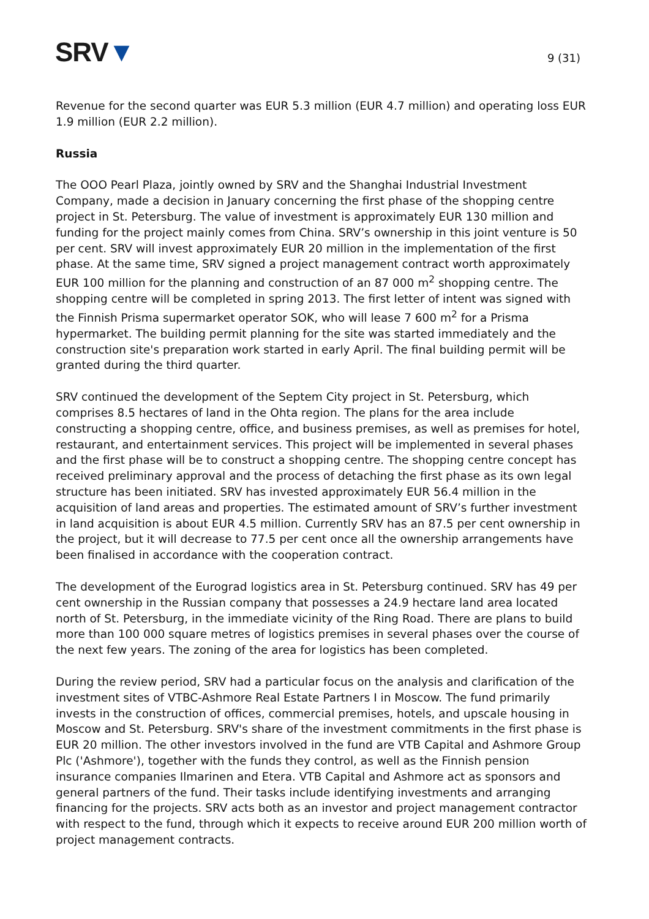SRV▼
9 (31)
Revenue for the second quarter was EUR 5.3 million (EUR 4.7 million) and operating loss EUR 1.9 million (EUR 2.2 million).
Russia
The OOO Pearl Plaza, jointly owned by SRV and the Shanghai Industrial Investment Company, made a decision in January concerning the first phase of the shopping centre project in St. Petersburg. The value of investment is approximately EUR 130 million and funding for the project mainly comes from China. SRV’s ownership in this joint venture is 50 per cent. SRV will invest approximately EUR 20 million in the implementation of the first phase. At the same time, SRV signed a project management contract worth approximately EUR 100 million for the planning and construction of an 87 000 m<sup>2</sup> shopping centre. The shopping centre will be completed in spring 2013. The first letter of intent was signed with the Finnish Prisma supermarket operator SOK, who will lease 7 600 m<sup>2</sup> for a Prisma hypermarket. The building permit planning for the site was started immediately and the construction site's preparation work started in early April. The final building permit will be granted during the third quarter.
SRV continued the development of the Septem City project in St. Petersburg, which comprises 8.5 hectares of land in the Ohta region. The plans for the area include constructing a shopping centre, office, and business premises, as well as premises for hotel, restaurant, and entertainment services. This project will be implemented in several phases and the first phase will be to construct a shopping centre. The shopping centre concept has received preliminary approval and the process of detaching the first phase as its own legal structure has been initiated. SRV has invested approximately EUR 56.4 million in the acquisition of land areas and properties. The estimated amount of SRV’s further investment in land acquisition is about EUR 4.5 million. Currently SRV has an 87.5 per cent ownership in the project, but it will decrease to 77.5 per cent once all the ownership arrangements have been finalised in accordance with the cooperation contract.
The development of the Eurograd logistics area in St. Petersburg continued. SRV has 49 per cent ownership in the Russian company that possesses a 24.9 hectare land area located north of St. Petersburg, in the immediate vicinity of the Ring Road. There are plans to build more than 100 000 square metres of logistics premises in several phases over the course of the next few years. The zoning of the area for logistics has been completed.
During the review period, SRV had a particular focus on the analysis and clarification of the investment sites of VTBC-Ashmore Real Estate Partners I in Moscow. The fund primarily invests in the construction of offices, commercial premises, hotels, and upscale housing in Moscow and St. Petersburg. SRV's share of the investment commitments in the first phase is EUR 20 million. The other investors involved in the fund are VTB Capital and Ashmore Group Plc ('Ashmore'), together with the funds they control, as well as the Finnish pension insurance companies Ilmarinen and Etera. VTB Capital and Ashmore act as sponsors and general partners of the fund. Their tasks include identifying investments and arranging financing for the projects. SRV acts both as an investor and project management contractor with respect to the fund, through which it expects to receive around EUR 200 million worth of project management contracts.